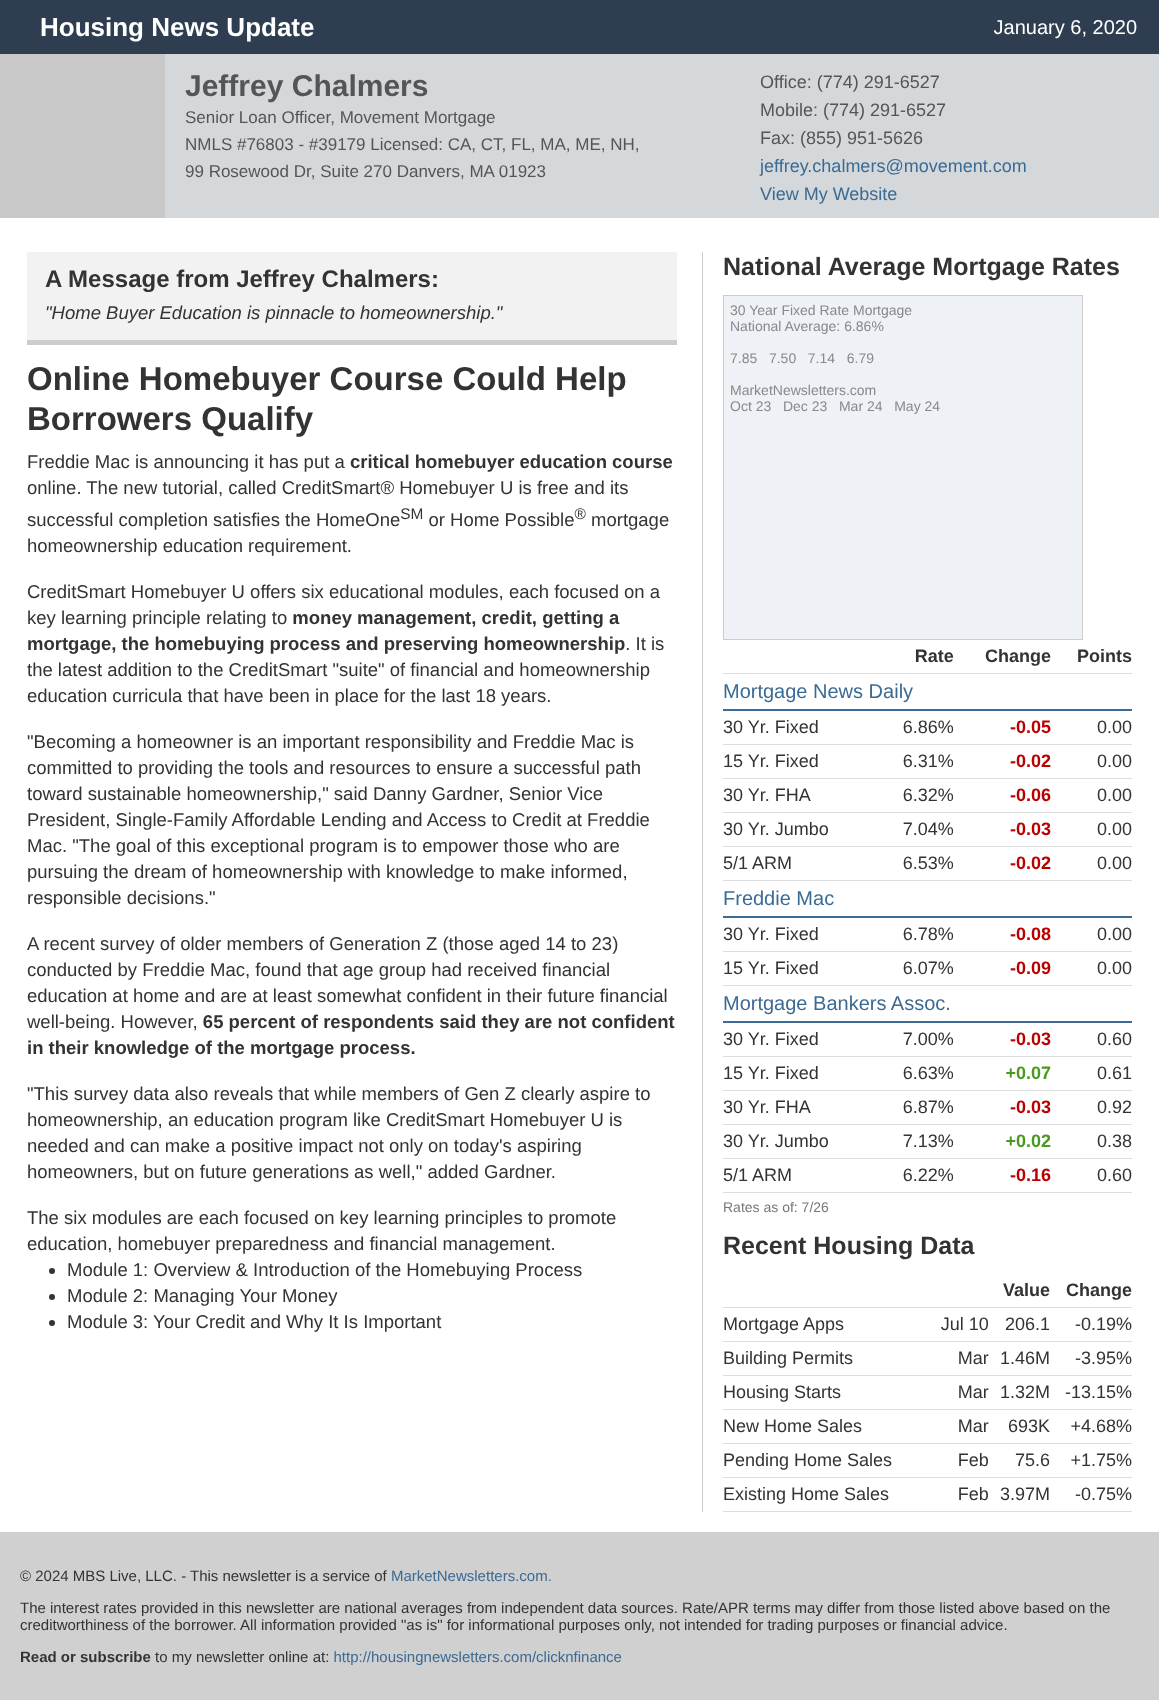Housing News Update
January 6, 2020
Jeffrey Chalmers
Senior Loan Officer, Movement Mortgage
NMLS #76803 - #39179 Licensed: CA, CT, FL, MA, ME, NH,
99 Rosewood Dr, Suite 270 Danvers, MA 01923
Office: (774) 291-6527
Mobile: (774) 291-6527
Fax: (855) 951-5626
jeffrey.chalmers@movement.com
View My Website
A Message from Jeffrey Chalmers:
"Home Buyer Education is pinnacle to homeownership."
Online Homebuyer Course Could Help Borrowers Qualify
Freddie Mac is announcing it has put a critical homebuyer education course online. The new tutorial, called CreditSmart® Homebuyer U is free and its successful completion satisfies the HomeOne<sup>SM</sup> or Home Possible<sup>®</sup> mortgage homeownership education requirement.
CreditSmart Homebuyer U offers six educational modules, each focused on a key learning principle relating to money management, credit, getting a mortgage, the homebuying process and preserving homeownership. It is the latest addition to the CreditSmart "suite" of financial and homeownership education curricula that have been in place for the last 18 years.
"Becoming a homeowner is an important responsibility and Freddie Mac is committed to providing the tools and resources to ensure a successful path toward sustainable homeownership," said Danny Gardner, Senior Vice President, Single-Family Affordable Lending and Access to Credit at Freddie Mac. "The goal of this exceptional program is to empower those who are pursuing the dream of homeownership with knowledge to make informed, responsible decisions."
A recent survey of older members of Generation Z (those aged 14 to 23) conducted by Freddie Mac, found that age group had received financial education at home and are at least somewhat confident in their future financial well-being. However, 65 percent of respondents said they are not confident in their knowledge of the mortgage process.
"This survey data also reveals that while members of Gen Z clearly aspire to homeownership, an education program like CreditSmart Homebuyer U is needed and can make a positive impact not only on today's aspiring homeowners, but on future generations as well," added Gardner.
The six modules are each focused on key learning principles to promote education, homebuyer preparedness and financial management.
Module 1: Overview & Introduction of the Homebuying Process
Module 2: Managing Your Money
Module 3: Your Credit and Why It Is Important
National Average Mortgage Rates
30 Year Fixed Rate Mortgage
National Average: 6.86%
7.85 7.50 7.14 6.79
MarketNewsletters.com
Oct 23 Dec 23 Mar 24 May 24
| | Rate | Change | Points |
| --- | --- | --- | --- |
| Mortgage News Daily | | | |
| 30 Yr. Fixed | 6.86% | -0.05 | 0.00 |
| 15 Yr. Fixed | 6.31% | -0.02 | 0.00 |
| 30 Yr. FHA | 6.32% | -0.06 | 0.00 |
| 30 Yr. Jumbo | 7.04% | -0.03 | 0.00 |
| 5/1 ARM | 6.53% | -0.02 | 0.00 |
| Freddie Mac | | | |
| 30 Yr. Fixed | 6.78% | -0.08 | 0.00 |
| 15 Yr. Fixed | 6.07% | -0.09 | 0.00 |
| Mortgage Bankers Assoc. | | | |
| 30 Yr. Fixed | 7.00% | -0.03 | 0.60 |
| 15 Yr. Fixed | 6.63% | +0.07 | 0.61 |
| 30 Yr. FHA | 6.87% | -0.03 | 0.92 |
| 30 Yr. Jumbo | 7.13% | +0.02 | 0.38 |
| 5/1 ARM | 6.22% | -0.16 | 0.60 |
Rates as of: 7/26
Recent Housing Data
| | | Value | Change |
| --- | --- | --- | --- |
| Mortgage Apps | Jul 10 | 206.1 | -0.19% |
| Building Permits | Mar | 1.46M | -3.95% |
| Housing Starts | Mar | 1.32M | -13.15% |
| New Home Sales | Mar | 693K | +4.68% |
| Pending Home Sales | Feb | 75.6 | +1.75% |
| Existing Home Sales | Feb | 3.97M | -0.75% |
© 2024 MBS Live, LLC. - This newsletter is a service of MarketNewsletters.com.
The interest rates provided in this newsletter are national averages from independent data sources. Rate/APR terms may differ from those listed above based on the creditworthiness of the borrower. All information provided "as is" for informational purposes only, not intended for trading purposes or financial advice.
Read or subscribe to my newsletter online at: http://housingnewsletters.com/clicknfinance